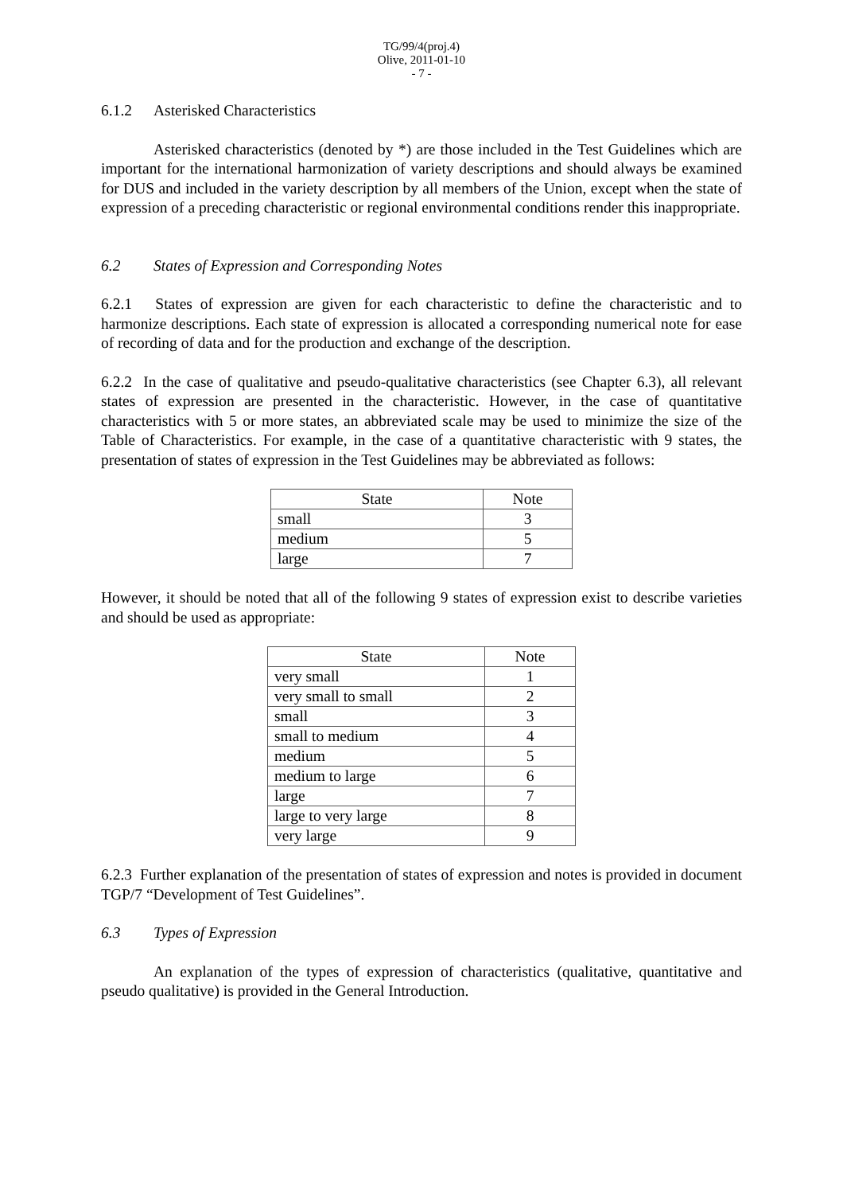TG/99/4(proj.4)
Olive, 2011-01-10
- 7 -
6.1.2 Asterisked Characteristics
Asterisked characteristics (denoted by *) are those included in the Test Guidelines which are important for the international harmonization of variety descriptions and should always be examined for DUS and included in the variety description by all members of the Union, except when the state of expression of a preceding characteristic or regional environmental conditions render this inappropriate.
6.2 States of Expression and Corresponding Notes
6.2.1 States of expression are given for each characteristic to define the characteristic and to harmonize descriptions. Each state of expression is allocated a corresponding numerical note for ease of recording of data and for the production and exchange of the description.
6.2.2 In the case of qualitative and pseudo-qualitative characteristics (see Chapter 6.3), all relevant states of expression are presented in the characteristic. However, in the case of quantitative characteristics with 5 or more states, an abbreviated scale may be used to minimize the size of the Table of Characteristics. For example, in the case of a quantitative characteristic with 9 states, the presentation of states of expression in the Test Guidelines may be abbreviated as follows:
| State | Note |
| --- | --- |
| small | 3 |
| medium | 5 |
| large | 7 |
However, it should be noted that all of the following 9 states of expression exist to describe varieties and should be used as appropriate:
| State | Note |
| --- | --- |
| very small | 1 |
| very small to small | 2 |
| small | 3 |
| small to medium | 4 |
| medium | 5 |
| medium to large | 6 |
| large | 7 |
| large to very large | 8 |
| very large | 9 |
6.2.3 Further explanation of the presentation of states of expression and notes is provided in document TGP/7 “Development of Test Guidelines”.
6.3 Types of Expression
An explanation of the types of expression of characteristics (qualitative, quantitative and pseudo qualitative) is provided in the General Introduction.